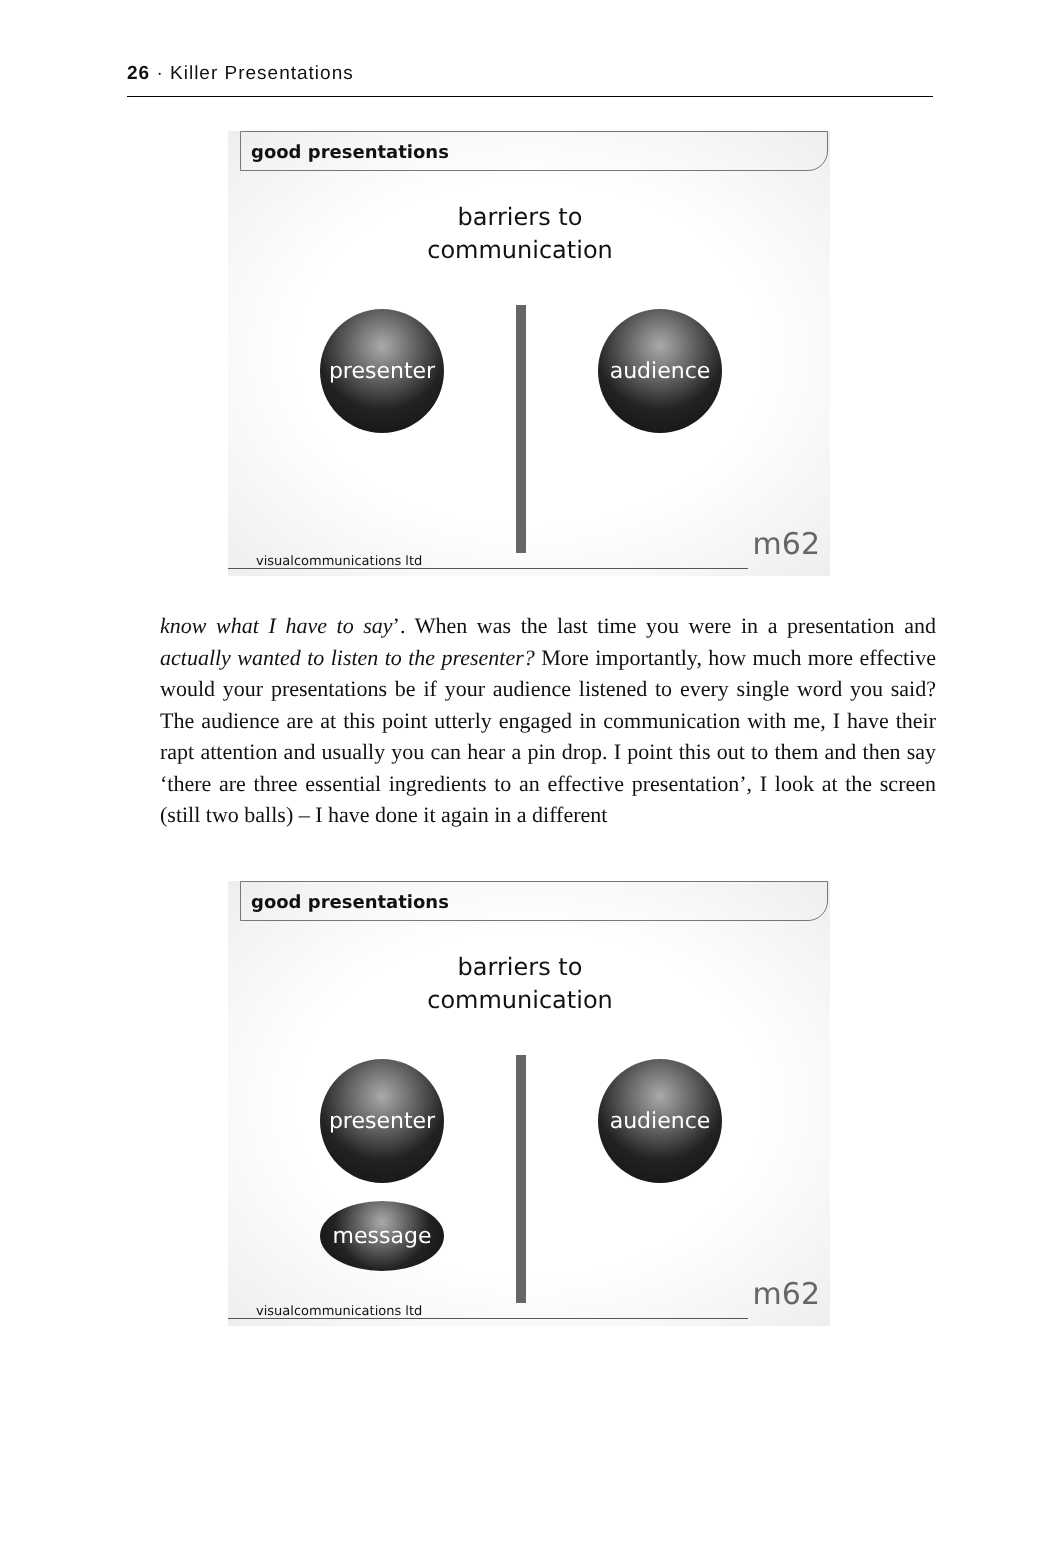26 · Killer Presentations
good presentations
barriers to
communication
presenter audience
visualcommunications ltd m62
know what I have to say’. When was the last time you were in a presentation and actually wanted to listen to the presenter? More importantly, how much more effective would your presentations be if your audience listened to every single word you said? The audience are at this point utterly engaged in communication with me, I have their rapt attention and usually you can hear a pin drop. I point this out to them and then say ‘there are three essential ingredients to an effective presentation’, I look at the screen (still two balls) – I have done it again in a different
good presentations
barriers to
communication
presenter
message
audience
visualcommunications ltd m62